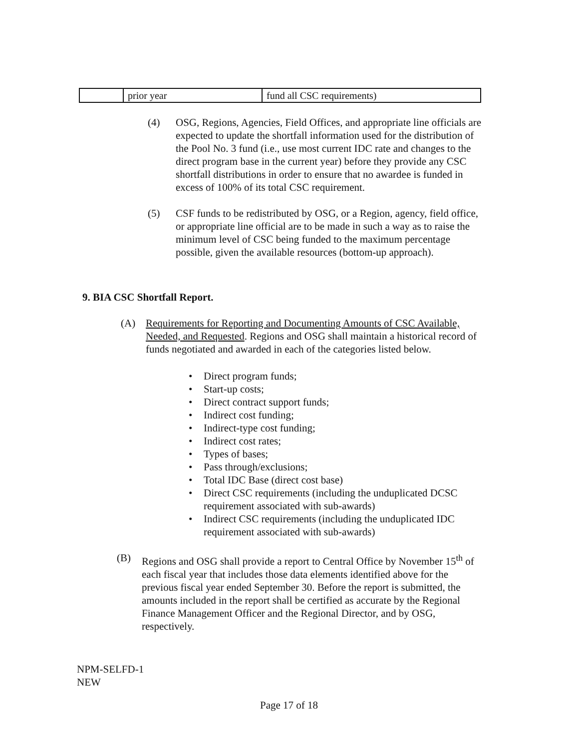| | prior year | fund all CSC requirements) |
(4) OSG, Regions, Agencies, Field Offices, and appropriate line officials are expected to update the shortfall information used for the distribution of the Pool No. 3 fund (i.e., use most current IDC rate and changes to the direct program base in the current year) before they provide any CSC shortfall distributions in order to ensure that no awardee is funded in excess of 100% of its total CSC requirement.
(5) CSF funds to be redistributed by OSG, or a Region, agency, field office, or appropriate line official are to be made in such a way as to raise the minimum level of CSC being funded to the maximum percentage possible, given the available resources (bottom-up approach).
9. BIA CSC Shortfall Report.
(A) Requirements for Reporting and Documenting Amounts of CSC Available, Needed, and Requested. Regions and OSG shall maintain a historical record of funds negotiated and awarded in each of the categories listed below.
• Direct program funds;
• Start-up costs;
• Direct contract support funds;
• Indirect cost funding;
• Indirect-type cost funding;
• Indirect cost rates;
• Types of bases;
• Pass through/exclusions;
• Total IDC Base (direct cost base)
• Direct CSC requirements (including the unduplicated DCSC requirement associated with sub-awards)
• Indirect CSC requirements (including the unduplicated IDC requirement associated with sub-awards)
(B) Regions and OSG shall provide a report to Central Office by November 15<sup>th</sup> of each fiscal year that includes those data elements identified above for the previous fiscal year ended September 30. Before the report is submitted, the amounts included in the report shall be certified as accurate by the Regional Finance Management Officer and the Regional Director, and by OSG, respectively.
NPM-SELFD-1
NEW
Page 17 of 18